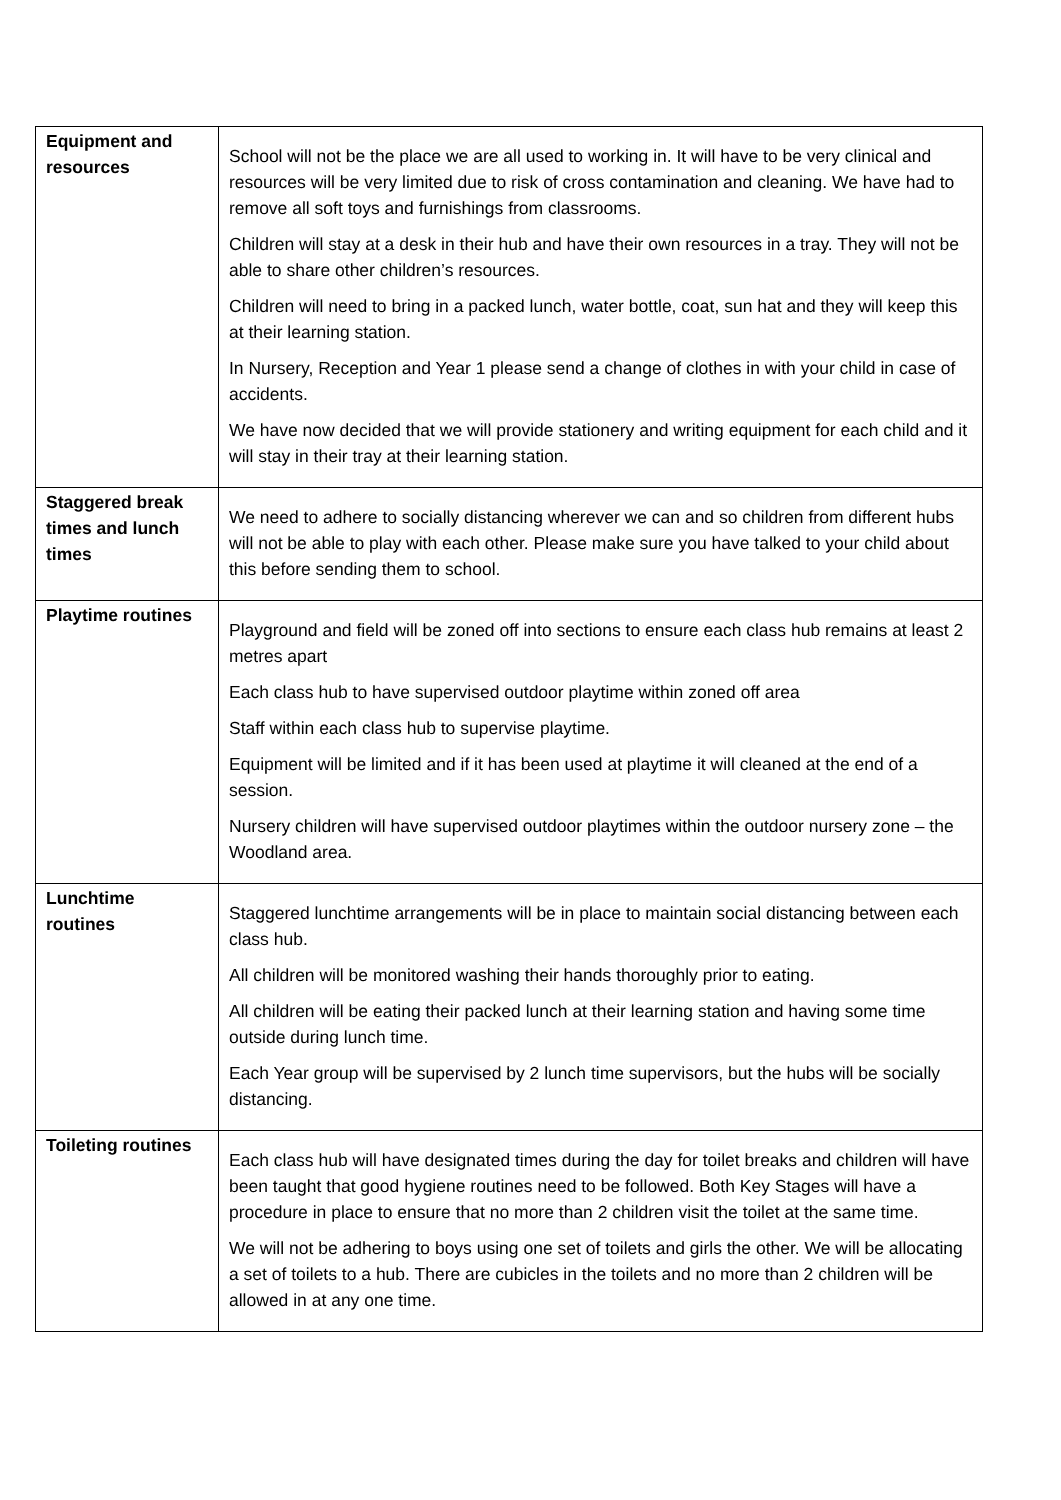| Equipment and resources | School will not be the place we are all used to working in. It will have to be very clinical and resources will be very limited due to risk of cross contamination and cleaning. We have had to remove all soft toys and furnishings from classrooms. Children will stay at a desk in their hub and have their own resources in a tray. They will not be able to share other children’s resources. Children will need to bring in a packed lunch, water bottle, coat, sun hat and they will keep this at their learning station. In Nursery, Reception and Year 1 please send a change of clothes in with your child in case of accidents. We have now decided that we will provide stationery and writing equipment for each child and it will stay in their tray at their learning station. |
| Staggered break times and lunch times | We need to adhere to socially distancing wherever we can and so children from different hubs will not be able to play with each other. Please make sure you have talked to your child about this before sending them to school. |
| Playtime routines | Playground and field will be zoned off into sections to ensure each class hub remains at least 2 metres apart Each class hub to have supervised outdoor playtime within zoned off area Staff within each class hub to supervise playtime. Equipment will be limited and if it has been used at playtime it will cleaned at the end of a session. Nursery children will have supervised outdoor playtimes within the outdoor nursery zone – the Woodland area. |
| Lunchtime routines | Staggered lunchtime arrangements will be in place to maintain social distancing between each class hub. All children will be monitored washing their hands thoroughly prior to eating. All children will be eating their packed lunch at their learning station and having some time outside during lunch time. Each Year group will be supervised by 2 lunch time supervisors, but the hubs will be socially distancing. |
| Toileting routines | Each class hub will have designated times during the day for toilet breaks and children will have been taught that good hygiene routines need to be followed. Both Key Stages will have a procedure in place to ensure that no more than 2 children visit the toilet at the same time. We will not be adhering to boys using one set of toilets and girls the other. We will be allocating a set of toilets to a hub. There are cubicles in the toilets and no more than 2 children will be allowed in at any one time. |